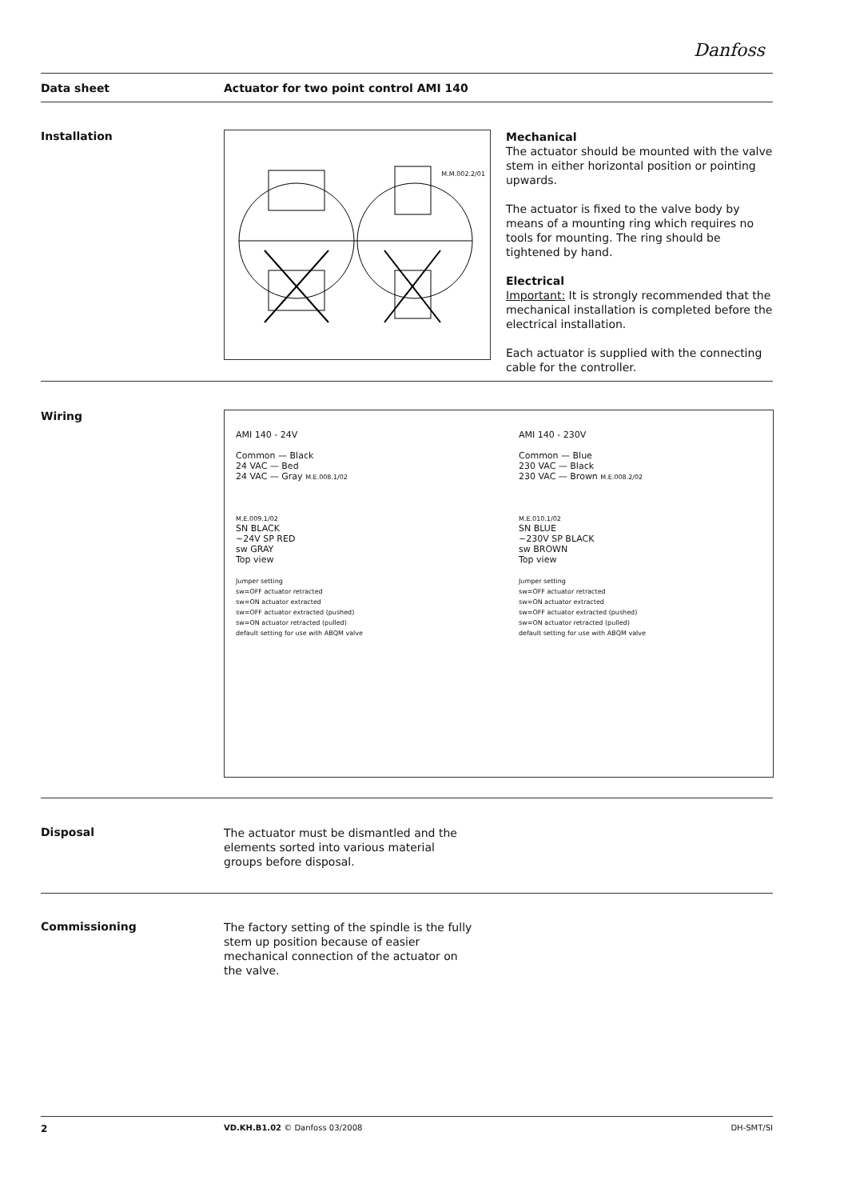Danfoss
Data sheet Actuator for two point control AMI 140
Installation M.M.002.2/01
Mechanical
The actuator should be mounted with the valve stem in either horizontal position or pointing upwards.
The actuator is fixed to the valve body by means of a mounting ring which requires no tools for mounting. The ring should be tightened by hand.
Electrical
Important: It is strongly recommended that the mechanical installation is completed before the electrical installation.
Each actuator is supplied with the connecting cable for the controller.
Wiring
AMI 140 - 24V
Common — Black
24 VAC — Bed
24 VAC — Gray M.E.008.1/02
M.E.009.1/02
SN BLACK
~24V SP RED
sw GRAY
Top view
Jumper setting
sw=OFF actuator retracted
sw=ON actuator extracted
sw=OFF actuator extracted (pushed)
sw=ON actuator retracted (pulled)
default setting for use with ABQM valve
AMI 140 - 230V
Common — Blue
230 VAC — Black
230 VAC — Brown M.E.008.2/02
M.E.010.1/02
SN BLUE
~230V SP BLACK
sw BROWN
Top view
Jumper setting
sw=OFF actuator retracted
sw=ON actuator extracted
sw=OFF actuator extracted (pushed)
sw=ON actuator retracted (pulled)
default setting for use with ABQM valve
Disposal The actuator must be dismantled and the elements sorted into various material groups before disposal.
Commissioning The factory setting of the spindle is the fully stem up position because of easier mechanical connection of the actuator on the valve.
2 VD.KH.B1.02 © Danfoss 03/2008 DH-SMT/SI